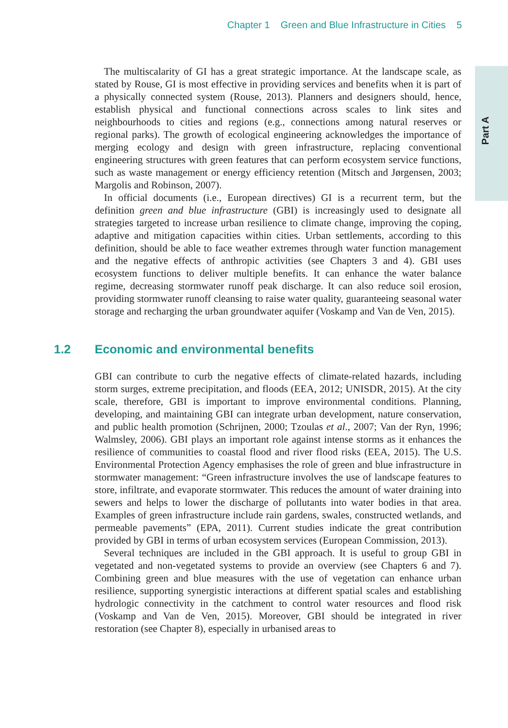Chapter 1 Green and Blue Infrastructure in Cities 5
Part A
The multiscalarity of GI has a great strategic importance. At the landscape scale, as stated by Rouse, GI is most effective in providing services and benefits when it is part of a physically connected system (Rouse, 2013). Planners and designers should, hence, establish physical and functional connections across scales to link sites and neighbourhoods to cities and regions (e.g., connections among natural reserves or regional parks). The growth of ecological engineering acknowledges the importance of merging ecology and design with green infrastructure, replacing conventional engineering structures with green features that can perform ecosystem service functions, such as waste management or energy efficiency retention (Mitsch and Jørgensen, 2003; Margolis and Robinson, 2007).
In official documents (i.e., European directives) GI is a recurrent term, but the definition green and blue infrastructure (GBI) is increasingly used to designate all strategies targeted to increase urban resilience to climate change, improving the coping, adaptive and mitigation capacities within cities. Urban settlements, according to this definition, should be able to face weather extremes through water function management and the negative effects of anthropic activities (see Chapters 3 and 4). GBI uses ecosystem functions to deliver multiple benefits. It can enhance the water balance regime, decreasing stormwater runoff peak discharge. It can also reduce soil erosion, providing stormwater runoff cleansing to raise water quality, guaranteeing seasonal water storage and recharging the urban groundwater aquifer (Voskamp and Van de Ven, 2015).
1.2 Economic and environmental benefits
GBI can contribute to curb the negative effects of climate-related hazards, including storm surges, extreme precipitation, and floods (EEA, 2012; UNISDR, 2015). At the city scale, therefore, GBI is important to improve environmental conditions. Planning, developing, and maintaining GBI can integrate urban development, nature conservation, and public health promotion (Schrijnen, 2000; Tzoulas et al., 2007; Van der Ryn, 1996; Walmsley, 2006). GBI plays an important role against intense storms as it enhances the resilience of communities to coastal flood and river flood risks (EEA, 2015). The U.S. Environmental Protection Agency emphasises the role of green and blue infrastructure in stormwater management: “Green infrastructure involves the use of landscape features to store, infiltrate, and evaporate stormwater. This reduces the amount of water draining into sewers and helps to lower the discharge of pollutants into water bodies in that area. Examples of green infrastructure include rain gardens, swales, constructed wetlands, and permeable pavements” (EPA, 2011). Current studies indicate the great contribution provided by GBI in terms of urban ecosystem services (European Commission, 2013).
Several techniques are included in the GBI approach. It is useful to group GBI in vegetated and non-vegetated systems to provide an overview (see Chapters 6 and 7). Combining green and blue measures with the use of vegetation can enhance urban resilience, supporting synergistic interactions at different spatial scales and establishing hydrologic connectivity in the catchment to control water resources and flood risk (Voskamp and Van de Ven, 2015). Moreover, GBI should be integrated in river restoration (see Chapter 8), especially in urbanised areas to